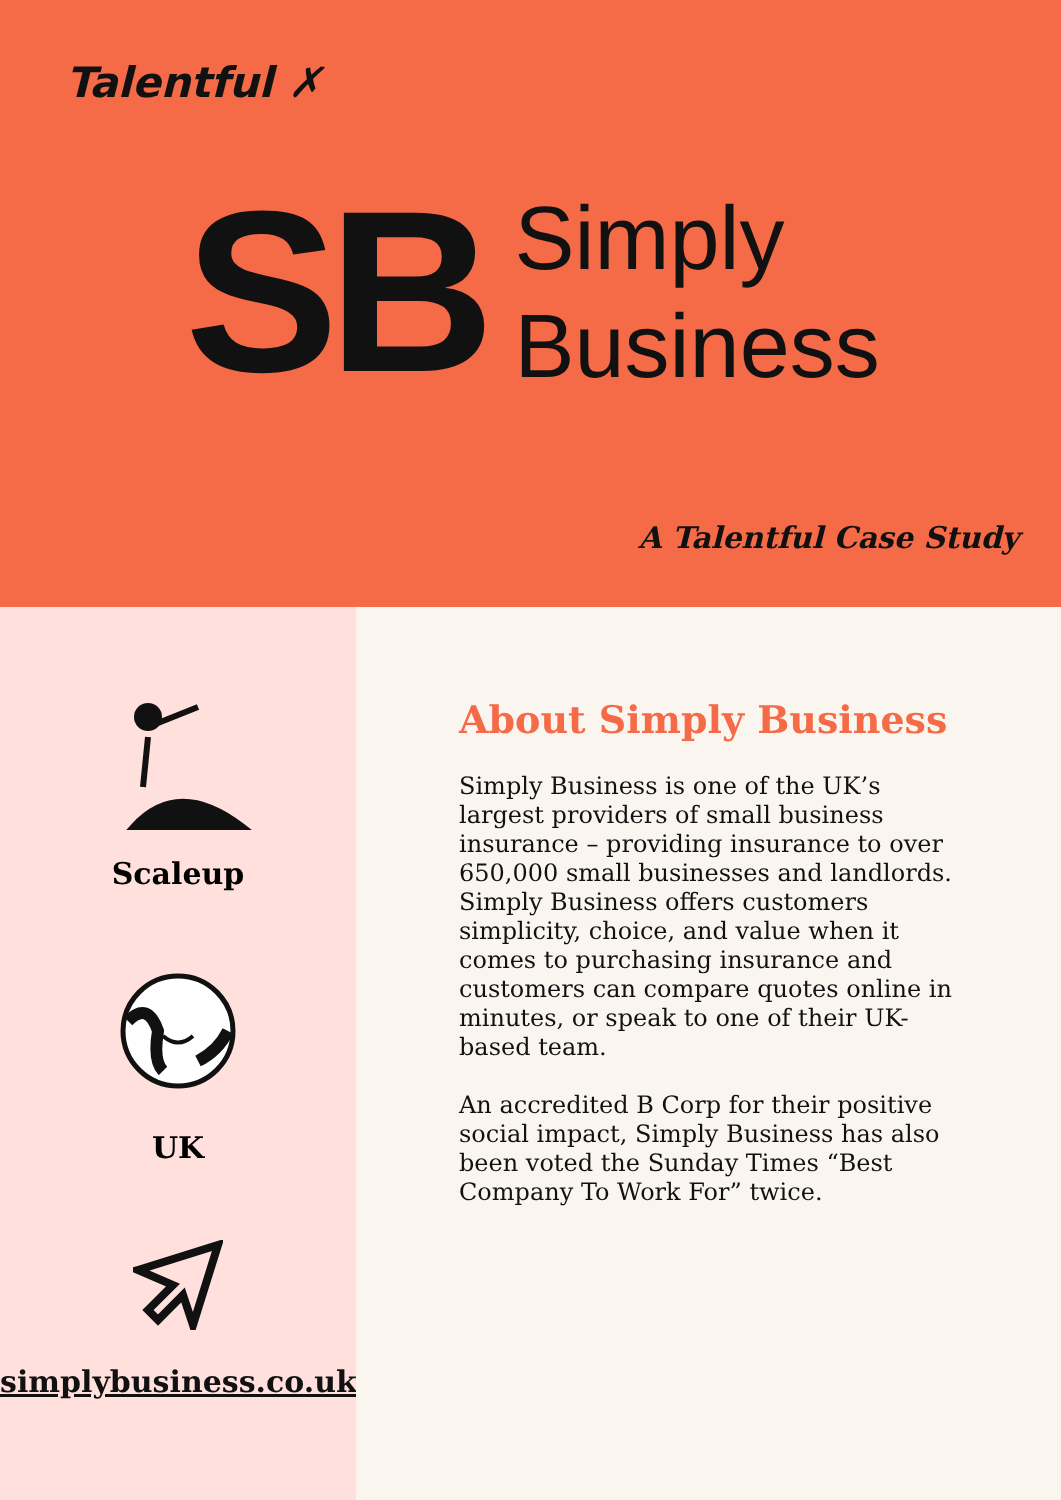Talentful ✗
SB
Simply
Business
A Talentful Case Study
Scaleup
UK
simplybusiness.co.uk
About Simply Business
Simply Business is one of the UK’s largest providers of small business insurance – providing insurance to over 650,000 small businesses and landlords. Simply Business offers customers simplicity, choice, and value when it comes to purchasing insurance and customers can compare quotes online in minutes, or speak to one of their UK-based team.
An accredited B Corp for their positive social impact, Simply Business has also been voted the Sunday Times “Best Company To Work For” twice.